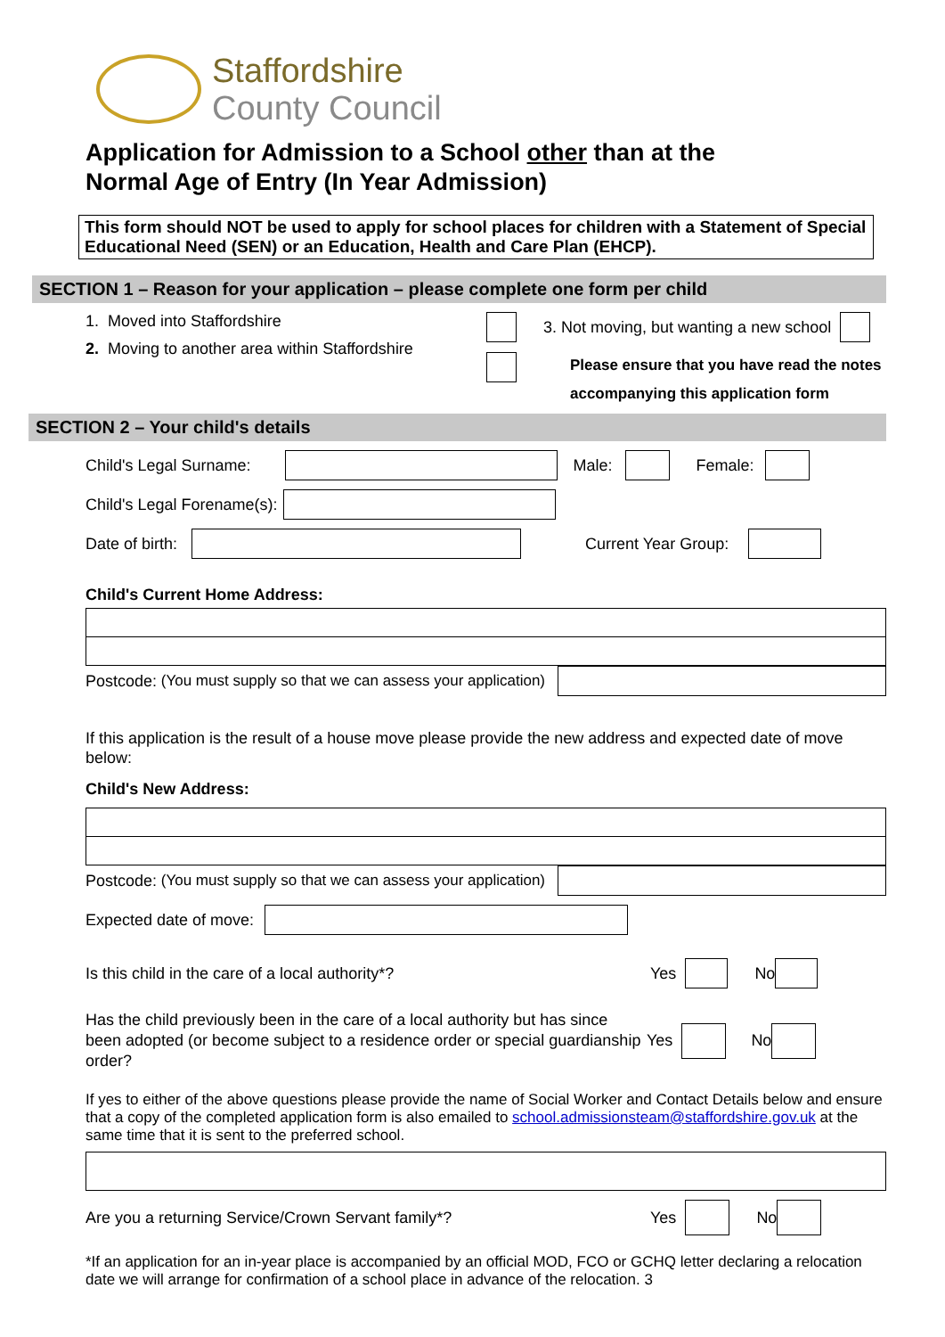Staffordshire
County Council
Application for Admission to a School other than at the
Normal Age of Entry (In Year Admission)
This form should NOT be used to apply for school places for children with a Statement of Special Educational Need (SEN) or an Education, Health and Care Plan (EHCP).
SECTION 1 – Reason for your application – please complete one form per child
1. Moved into Staffordshire
2. Moving to another area within Staffordshire
3. Not moving, but wanting a new school
Please ensure that you have read the notes
accompanying this application form
SECTION 2 – Your child's details
Child's Legal Surname: Male: Female:
Child's Legal Forename(s):
Date of birth: Current Year Group:
Child's Current Home Address:
Postcode: (You must supply so that we can assess your application)
If this application is the result of a house move please provide the new address and expected date of move below:
Child's New Address:
Postcode: (You must supply so that we can assess your application)
Expected date of move:
Is this child in the care of a local authority*? Yes No
Has the child previously been in the care of a local authority but has since been adopted (or become subject to a residence order or special guardianship order? Yes No
If yes to either of the above questions please provide the name of Social Worker and Contact Details below and ensure that a copy of the completed application form is also emailed to school.admissionsteam@staffordshire.gov.uk at the same time that it is sent to the preferred school.
Are you a returning Service/Crown Servant family*? Yes No
*If an application for an in-year place is accompanied by an official MOD, FCO or GCHQ letter declaring a relocation date we will arrange for confirmation of a school place in advance of the relocation. 3